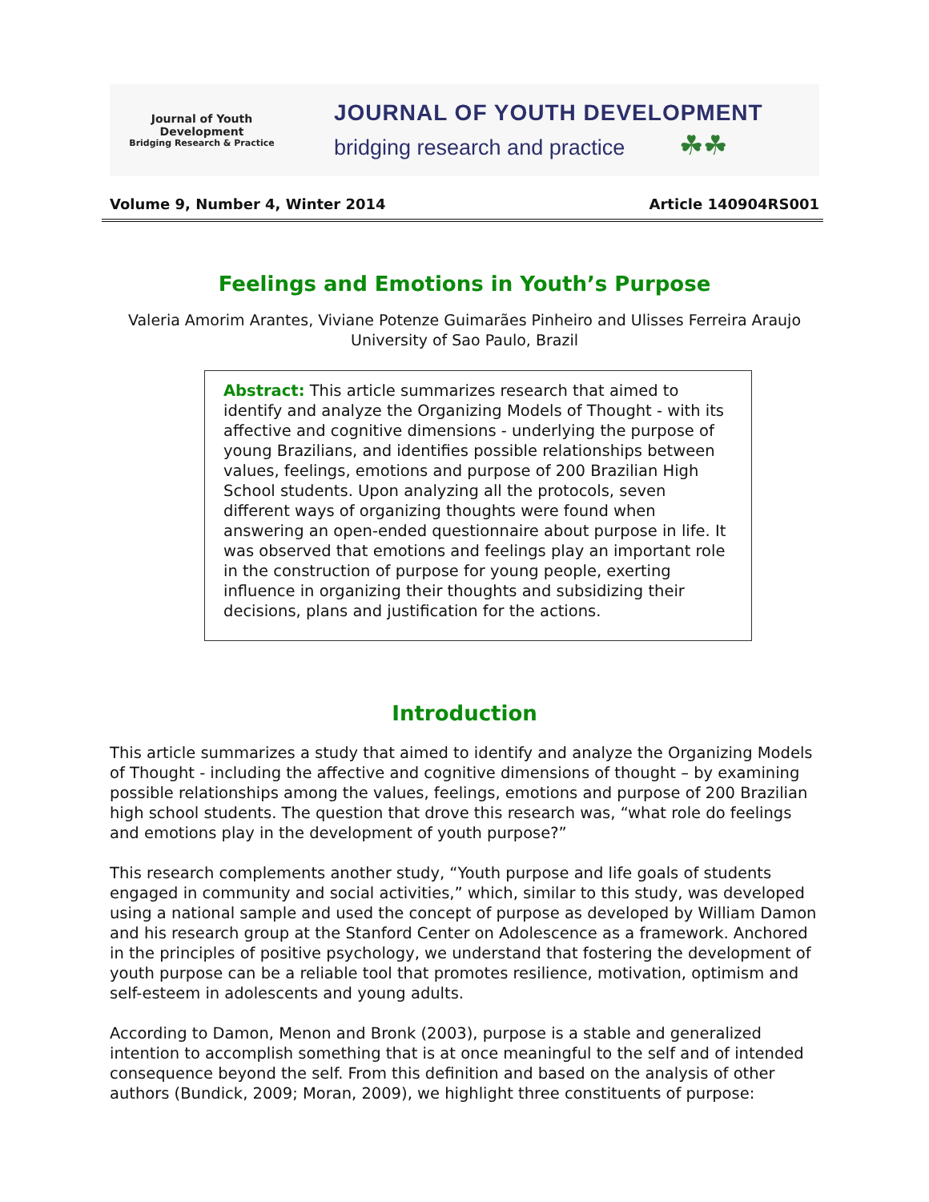Journal of Youth Development
Bridging Research & Practice
JOURNAL OF YOUTH DEVELOPMENT
bridging research and practice ☘☘
Volume 9, Number 4, Winter 2014 Article 140904RS001
Feelings and Emotions in Youth’s Purpose
Valeria Amorim Arantes, Viviane Potenze Guimarães Pinheiro and Ulisses Ferreira Araujo
University of Sao Paulo, Brazil
Abstract: This article summarizes research that aimed to identify and analyze the Organizing Models of Thought - with its affective and cognitive dimensions - underlying the purpose of young Brazilians, and identifies possible relationships between values, feelings, emotions and purpose of 200 Brazilian High School students. Upon analyzing all the protocols, seven different ways of organizing thoughts were found when answering an open-ended questionnaire about purpose in life. It was observed that emotions and feelings play an important role in the construction of purpose for young people, exerting influence in organizing their thoughts and subsidizing their decisions, plans and justification for the actions.
Introduction
This article summarizes a study that aimed to identify and analyze the Organizing Models of Thought - including the affective and cognitive dimensions of thought – by examining possible relationships among the values, feelings, emotions and purpose of 200 Brazilian high school students. The question that drove this research was, “what role do feelings and emotions play in the development of youth purpose?”
This research complements another study, “Youth purpose and life goals of students engaged in community and social activities,” which, similar to this study, was developed using a national sample and used the concept of purpose as developed by William Damon and his research group at the Stanford Center on Adolescence as a framework. Anchored in the principles of positive psychology, we understand that fostering the development of youth purpose can be a reliable tool that promotes resilience, motivation, optimism and self-esteem in adolescents and young adults.
According to Damon, Menon and Bronk (2003), purpose is a stable and generalized intention to accomplish something that is at once meaningful to the self and of intended consequence beyond the self. From this definition and based on the analysis of other authors (Bundick, 2009; Moran, 2009), we highlight three constituents of purpose: